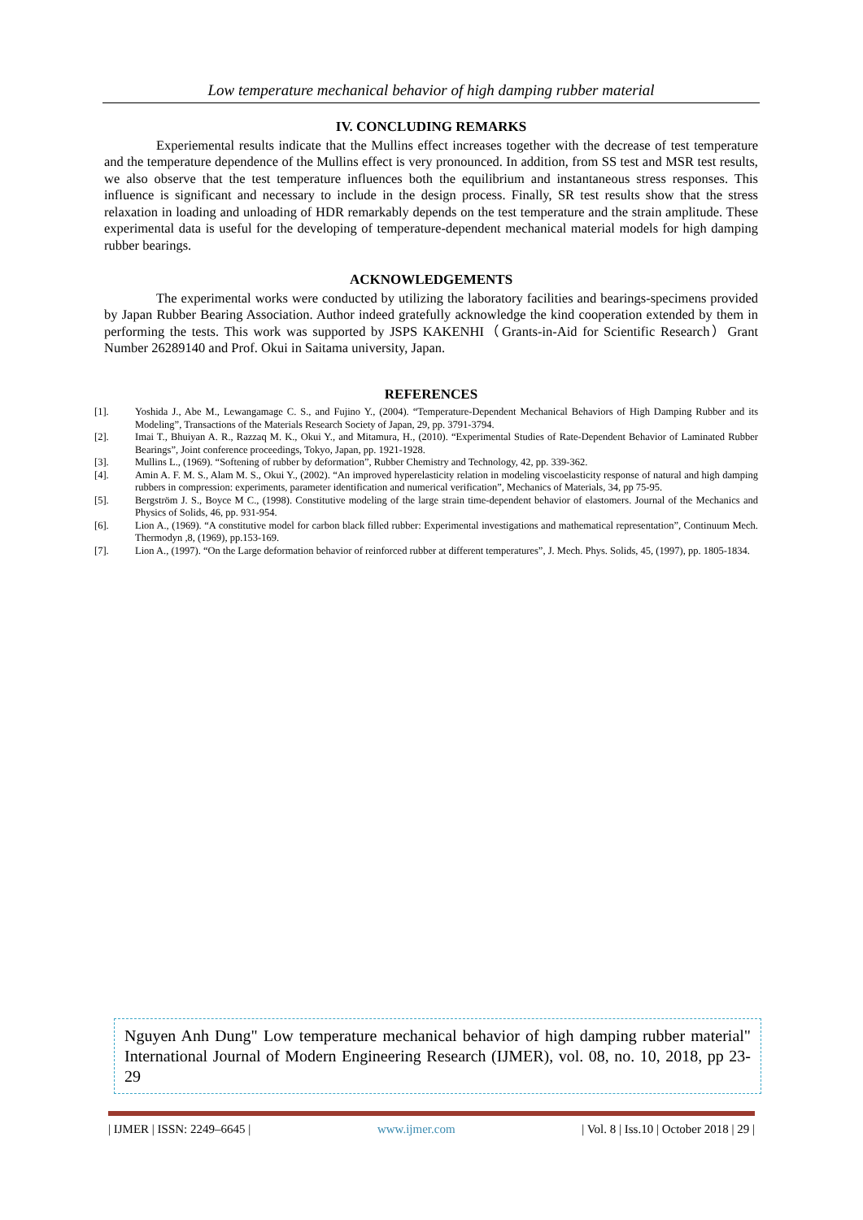Low temperature mechanical behavior of high damping rubber material
IV. CONCLUDING REMARKS
Experiemental results indicate that the Mullins effect increases together with the decrease of test temperature and the temperature dependence of the Mullins effect is very pronounced. In addition, from SS test and MSR test results, we also observe that the test temperature influences both the equilibrium and instantaneous stress responses. This influence is significant and necessary to include in the design process. Finally, SR test results show that the stress relaxation in loading and unloading of HDR remarkably depends on the test temperature and the strain amplitude. These experimental data is useful for the developing of temperature-dependent mechanical material models for high damping rubber bearings.
ACKNOWLEDGEMENTS
The experimental works were conducted by utilizing the laboratory facilities and bearings-specimens provided by Japan Rubber Bearing Association. Author indeed gratefully acknowledge the kind cooperation extended by them in performing the tests. This work was supported by JSPS KAKENHI（Grants-in-Aid for Scientific Research）Grant Number 26289140 and Prof. Okui in Saitama university, Japan.
REFERENCES
[1]. Yoshida J., Abe M., Lewangamage C. S., and Fujino Y., (2004). “Temperature-Dependent Mechanical Behaviors of High Damping Rubber and its Modeling”, Transactions of the Materials Research Society of Japan, 29, pp. 3791-3794.
[2]. Imai T., Bhuiyan A. R., Razzaq M. K., Okui Y., and Mitamura, H., (2010). “Experimental Studies of Rate-Dependent Behavior of Laminated Rubber Bearings”, Joint conference proceedings, Tokyo, Japan, pp. 1921-1928.
[3]. Mullins L., (1969). “Softening of rubber by deformation”, Rubber Chemistry and Technology, 42, pp. 339-362.
[4]. Amin A. F. M. S., Alam M. S., Okui Y., (2002). “An improved hyperelasticity relation in modeling viscoelasticity response of natural and high damping rubbers in compression: experiments, parameter identification and numerical verification”, Mechanics of Materials, 34, pp 75-95.
[5]. Bergström J. S., Boyce M C., (1998). Constitutive modeling of the large strain time-dependent behavior of elastomers. Journal of the Mechanics and Physics of Solids, 46, pp. 931-954.
[6]. Lion A., (1969). “A constitutive model for carbon black filled rubber: Experimental investigations and mathematical representation”, Continuum Mech. Thermodyn ,8, (1969), pp.153-169.
[7]. Lion A., (1997). “On the Large deformation behavior of reinforced rubber at different temperatures”, J. Mech. Phys. Solids, 45, (1997), pp. 1805-1834.
Nguyen Anh Dung" Low temperature mechanical behavior of high damping rubber material" International Journal of Modern Engineering Research (IJMER), vol. 08, no. 10, 2018, pp 23-29
| IJMER | ISSN: 2249–6645 | www.ijmer.com | Vol. 8 | Iss.10 | October 2018 | 29 |